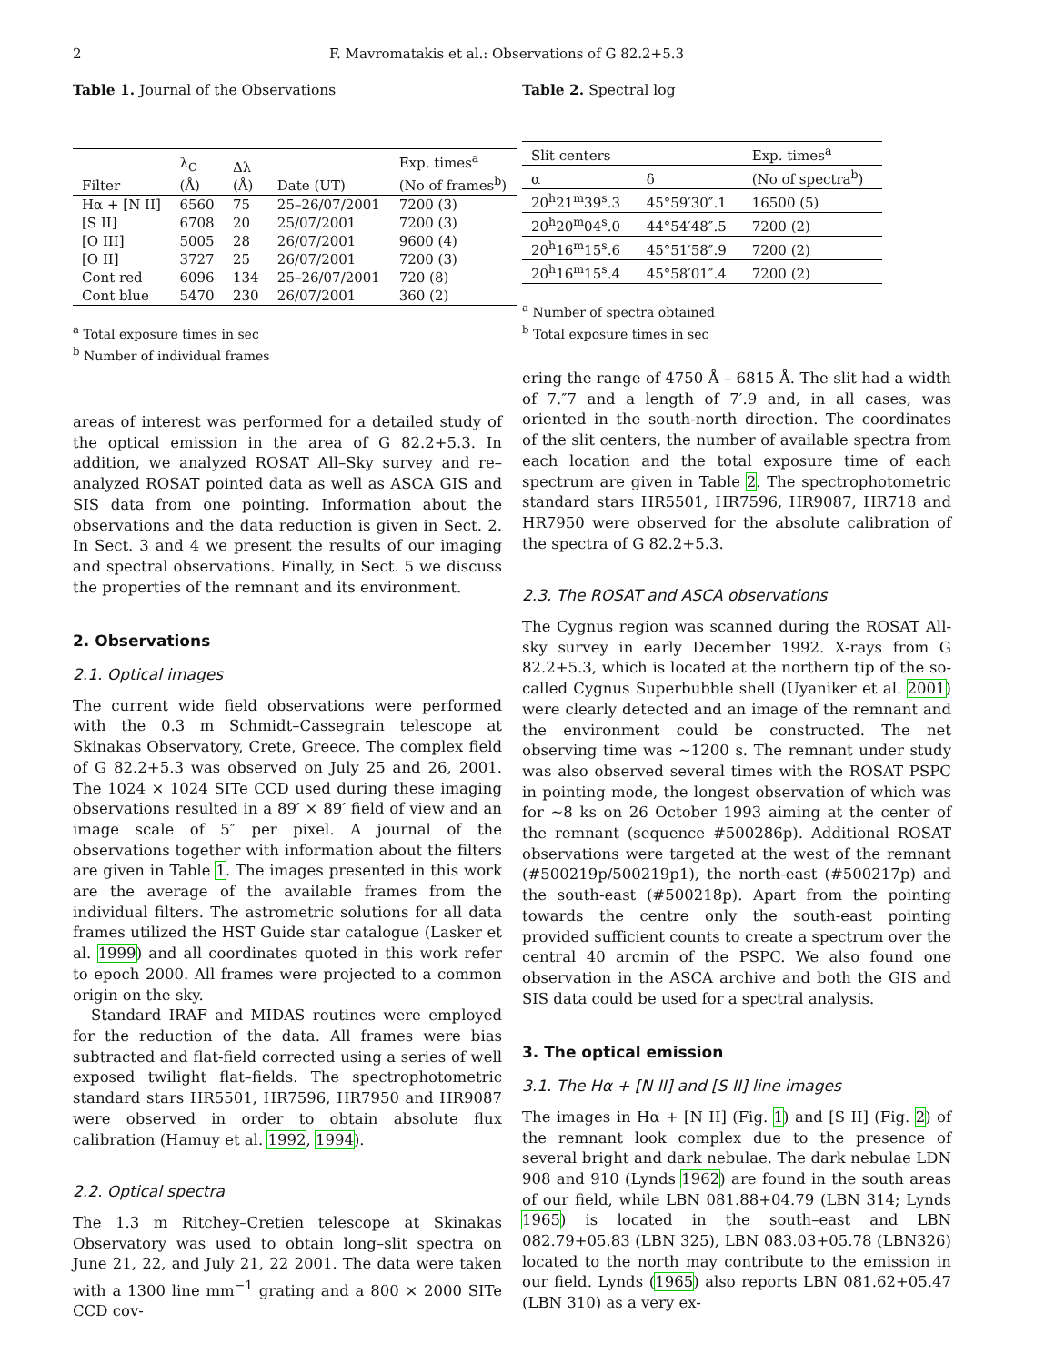2 F. Mavromatakis et al.: Observations of G 82.2+5.3
Table 1. Journal of the Observations
| Filter | λ<sub>C</sub> (Å) | Δλ (Å) | Date (UT) | Exp. times<sup>a</sup> (No of frames<sup>b</sup>) |
| --- | --- | --- | --- | --- |
| Hα + [N II] | 6560 | 75 | 25–26/07/2001 | 7200 (3) |
| [S II] | 6708 | 20 | 25/07/2001 | 7200 (3) |
| [O III] | 5005 | 28 | 26/07/2001 | 9600 (4) |
| [O II] | 3727 | 25 | 26/07/2001 | 7200 (3) |
| Cont red | 6096 | 134 | 25–26/07/2001 | 720 (8) |
| Cont blue | 5470 | 230 | 26/07/2001 | 360 (2) |
<sup>a</sup> Total exposure times in sec
<sup>b</sup> Number of individual frames
areas of interest was performed for a detailed study of the optical emission in the area of G 82.2+5.3. In addition, we analyzed ROSAT All–Sky survey and re–analyzed ROSAT pointed data as well as ASCA GIS and SIS data from one pointing. Information about the observations and the data reduction is given in Sect. 2. In Sect. 3 and 4 we present the results of our imaging and spectral observations. Finally, in Sect. 5 we discuss the properties of the remnant and its environment.
2. Observations
2.1. Optical images
The current wide field observations were performed with the 0.3 m Schmidt–Cassegrain telescope at Skinakas Observatory, Crete, Greece. The complex field of G 82.2+5.3 was observed on July 25 and 26, 2001. The 1024 × 1024 SITe CCD used during these imaging observations resulted in a 89′ × 89′ field of view and an image scale of 5″ per pixel. A journal of the observations together with information about the filters are given in Table 1. The images presented in this work are the average of the available frames from the individual filters. The astrometric solutions for all data frames utilized the HST Guide star catalogue (Lasker et al. 1999) and all coordinates quoted in this work refer to epoch 2000. All frames were projected to a common origin on the sky.
Standard IRAF and MIDAS routines were employed for the reduction of the data. All frames were bias subtracted and flat-field corrected using a series of well exposed twilight flat–fields. The spectrophotometric standard stars HR5501, HR7596, HR7950 and HR9087 were observed in order to obtain absolute flux calibration (Hamuy et al. 1992, 1994).
2.2. Optical spectra
The 1.3 m Ritchey–Cretien telescope at Skinakas Observatory was used to obtain long–slit spectra on June 21, 22, and July 21, 22 2001. The data were taken with a 1300 line mm<sup>−1</sup> grating and a 800 × 2000 SITe CCD cov-
Table 2. Spectral log
| Slit centers | | Exp. times<sup>a</sup> |
| --- | --- | --- |
| α | δ | (No of spectra<sup>b</sup>) |
| 20<sup>h</sup>21<sup>m</sup>39<sup>s</sup>.3 | 45°59′30″.1 | 16500 (5) |
| 20<sup>h</sup>20<sup>m</sup>04<sup>s</sup>.0 | 44°54′48″.5 | 7200 (2) |
| 20<sup>h</sup>16<sup>m</sup>15<sup>s</sup>.6 | 45°51′58″.9 | 7200 (2) |
| 20<sup>h</sup>16<sup>m</sup>15<sup>s</sup>.4 | 45°58′01″.4 | 7200 (2) |
<sup>a</sup> Number of spectra obtained
<sup>b</sup> Total exposure times in sec
ering the range of 4750 Å – 6815 Å. The slit had a width of 7.″7 and a length of 7′.9 and, in all cases, was oriented in the south-north direction. The coordinates of the slit centers, the number of available spectra from each location and the total exposure time of each spectrum are given in Table 2. The spectrophotometric standard stars HR5501, HR7596, HR9087, HR718 and HR7950 were observed for the absolute calibration of the spectra of G 82.2+5.3.
2.3. The ROSAT and ASCA observations
The Cygnus region was scanned during the ROSAT All-sky survey in early December 1992. X-rays from G 82.2+5.3, which is located at the northern tip of the so-called Cygnus Superbubble shell (Uyaniker et al. 2001) were clearly detected and an image of the remnant and the environment could be constructed. The net observing time was ∼1200 s. The remnant under study was also observed several times with the ROSAT PSPC in pointing mode, the longest observation of which was for ∼8 ks on 26 October 1993 aiming at the center of the remnant (sequence #500286p). Additional ROSAT observations were targeted at the west of the remnant (#500219p/500219p1), the north-east (#500217p) and the south-east (#500218p). Apart from the pointing towards the centre only the south-east pointing provided sufficient counts to create a spectrum over the central 40 arcmin of the PSPC. We also found one observation in the ASCA archive and both the GIS and SIS data could be used for a spectral analysis.
3. The optical emission
3.1. The Hα + [N II] and [S II] line images
The images in Hα + [N II] (Fig. 1) and [S II] (Fig. 2) of the remnant look complex due to the presence of several bright and dark nebulae. The dark nebulae LDN 908 and 910 (Lynds 1962) are found in the south areas of our field, while LBN 081.88+04.79 (LBN 314; Lynds 1965) is located in the south–east and LBN 082.79+05.83 (LBN 325), LBN 083.03+05.78 (LBN326) located to the north may contribute to the emission in our field. Lynds (1965) also reports LBN 081.62+05.47 (LBN 310) as a very ex-